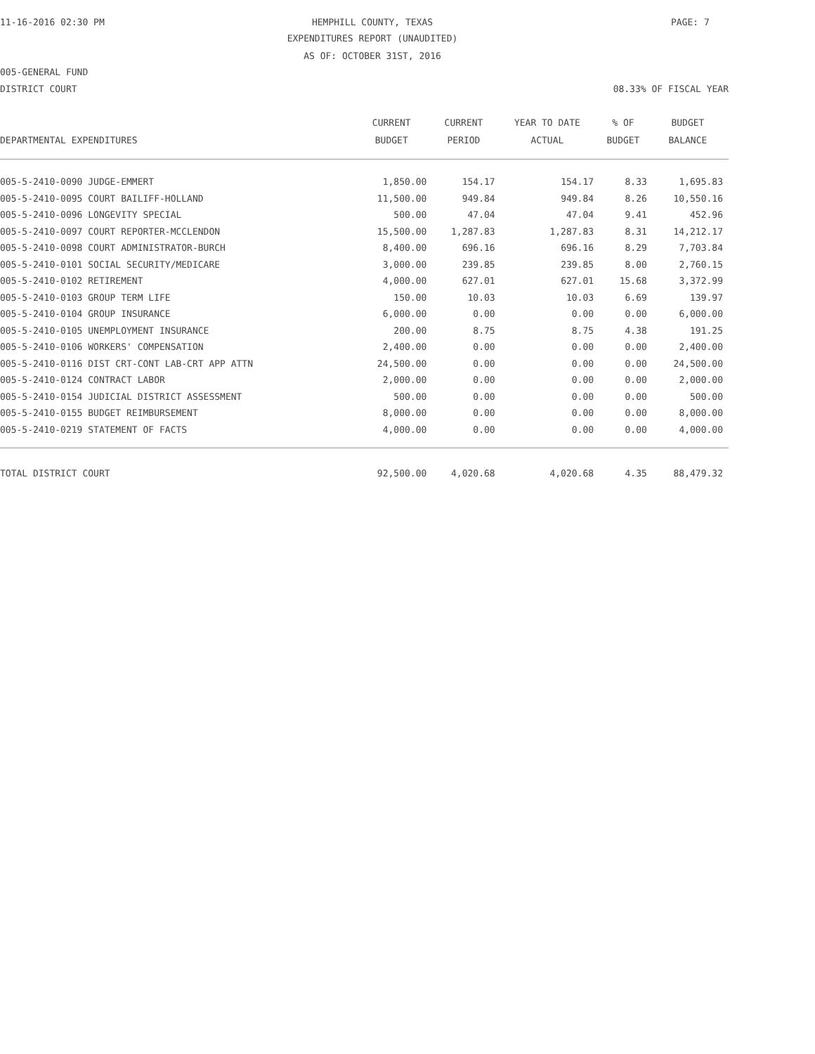11-16-2016 02:30 PM HEMPHILL COUNTY, TEXAS PAGE: 7
EXPENDITURES REPORT (UNAUDITED)
AS OF: OCTOBER 31ST, 2016
005-GENERAL FUND
DISTRICT COURT 08.33% OF FISCAL YEAR
| | CURRENT | CURRENT | YEAR TO DATE | % OF | BUDGET |
| --- | --- | --- | --- | --- | --- |
| DEPARTMENTAL EXPENDITURES | BUDGET | PERIOD | ACTUAL | BUDGET | BALANCE |
| 005-5-2410-0090 JUDGE-EMMERT | 1,850.00 | 154.17 | 154.17 | 8.33 | 1,695.83 |
| 005-5-2410-0095 COURT BAILIFF-HOLLAND | 11,500.00 | 949.84 | 949.84 | 8.26 | 10,550.16 |
| 005-5-2410-0096 LONGEVITY SPECIAL | 500.00 | 47.04 | 47.04 | 9.41 | 452.96 |
| 005-5-2410-0097 COURT REPORTER-MCCLENDON | 15,500.00 | 1,287.83 | 1,287.83 | 8.31 | 14,212.17 |
| 005-5-2410-0098 COURT ADMINISTRATOR-BURCH | 8,400.00 | 696.16 | 696.16 | 8.29 | 7,703.84 |
| 005-5-2410-0101 SOCIAL SECURITY/MEDICARE | 3,000.00 | 239.85 | 239.85 | 8.00 | 2,760.15 |
| 005-5-2410-0102 RETIREMENT | 4,000.00 | 627.01 | 627.01 | 15.68 | 3,372.99 |
| 005-5-2410-0103 GROUP TERM LIFE | 150.00 | 10.03 | 10.03 | 6.69 | 139.97 |
| 005-5-2410-0104 GROUP INSURANCE | 6,000.00 | 0.00 | 0.00 | 0.00 | 6,000.00 |
| 005-5-2410-0105 UNEMPLOYMENT INSURANCE | 200.00 | 8.75 | 8.75 | 4.38 | 191.25 |
| 005-5-2410-0106 WORKERS' COMPENSATION | 2,400.00 | 0.00 | 0.00 | 0.00 | 2,400.00 |
| 005-5-2410-0116 DIST CRT-CONT LAB-CRT APP ATTN | 24,500.00 | 0.00 | 0.00 | 0.00 | 24,500.00 |
| 005-5-2410-0124 CONTRACT LABOR | 2,000.00 | 0.00 | 0.00 | 0.00 | 2,000.00 |
| 005-5-2410-0154 JUDICIAL DISTRICT ASSESSMENT | 500.00 | 0.00 | 0.00 | 0.00 | 500.00 |
| 005-5-2410-0155 BUDGET REIMBURSEMENT | 8,000.00 | 0.00 | 0.00 | 0.00 | 8,000.00 |
| 005-5-2410-0219 STATEMENT OF FACTS | 4,000.00 | 0.00 | 0.00 | 0.00 | 4,000.00 |
| TOTAL DISTRICT COURT | 92,500.00 | 4,020.68 | 4,020.68 | 4.35 | 88,479.32 |